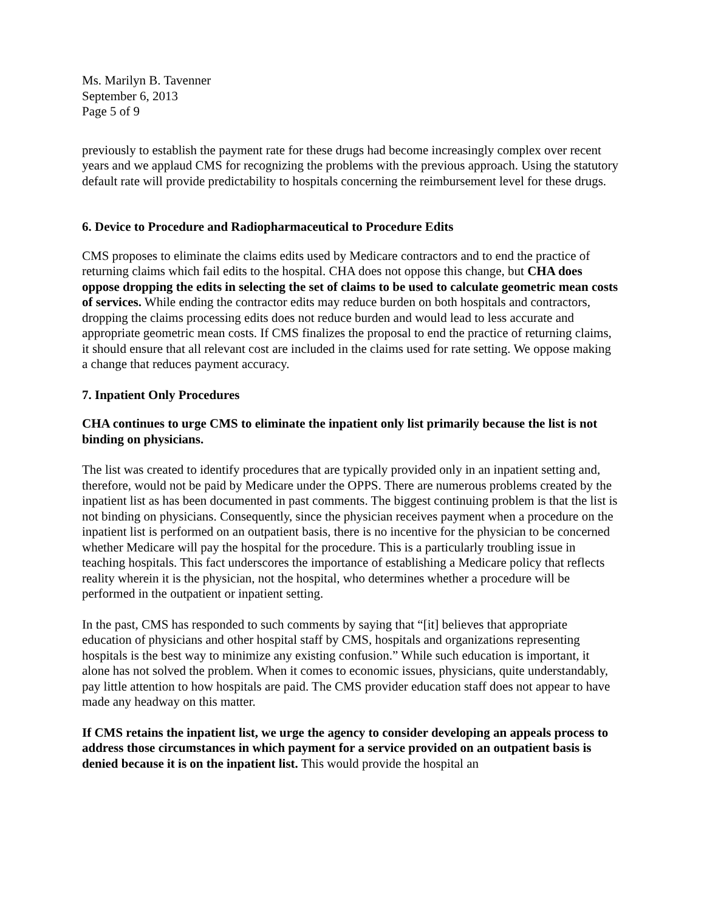Ms. Marilyn B. Tavenner
September 6, 2013
Page 5 of 9
previously to establish the payment rate for these drugs had become increasingly complex over recent years and we applaud CMS for recognizing the problems with the previous approach. Using the statutory default rate will provide predictability to hospitals concerning the reimbursement level for these drugs.
6. Device to Procedure and Radiopharmaceutical to Procedure Edits
CMS proposes to eliminate the claims edits used by Medicare contractors and to end the practice of returning claims which fail edits to the hospital. CHA does not oppose this change, but CHA does oppose dropping the edits in selecting the set of claims to be used to calculate geometric mean costs of services. While ending the contractor edits may reduce burden on both hospitals and contractors, dropping the claims processing edits does not reduce burden and would lead to less accurate and appropriate geometric mean costs. If CMS finalizes the proposal to end the practice of returning claims, it should ensure that all relevant cost are included in the claims used for rate setting. We oppose making a change that reduces payment accuracy.
7. Inpatient Only Procedures
CHA continues to urge CMS to eliminate the inpatient only list primarily because the list is not binding on physicians.
The list was created to identify procedures that are typically provided only in an inpatient setting and, therefore, would not be paid by Medicare under the OPPS. There are numerous problems created by the inpatient list as has been documented in past comments. The biggest continuing problem is that the list is not binding on physicians. Consequently, since the physician receives payment when a procedure on the inpatient list is performed on an outpatient basis, there is no incentive for the physician to be concerned whether Medicare will pay the hospital for the procedure. This is a particularly troubling issue in teaching hospitals. This fact underscores the importance of establishing a Medicare policy that reflects reality wherein it is the physician, not the hospital, who determines whether a procedure will be performed in the outpatient or inpatient setting.
In the past, CMS has responded to such comments by saying that “[it] believes that appropriate education of physicians and other hospital staff by CMS, hospitals and organizations representing hospitals is the best way to minimize any existing confusion.” While such education is important, it alone has not solved the problem. When it comes to economic issues, physicians, quite understandably, pay little attention to how hospitals are paid. The CMS provider education staff does not appear to have made any headway on this matter.
If CMS retains the inpatient list, we urge the agency to consider developing an appeals process to address those circumstances in which payment for a service provided on an outpatient basis is denied because it is on the inpatient list. This would provide the hospital an